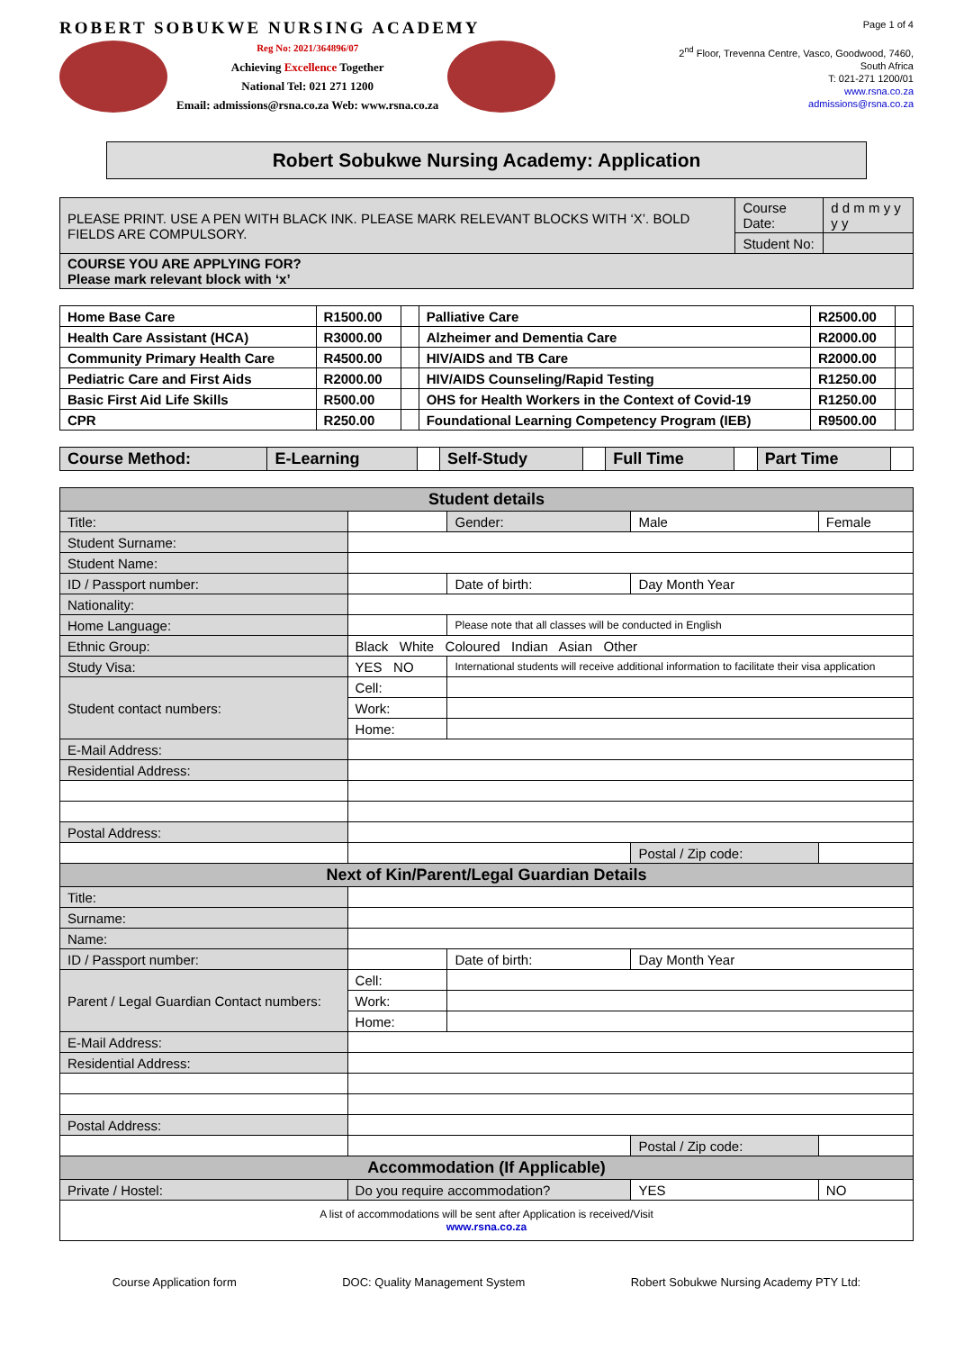ROBERT SOBUKWE NURSING ACADEMY
Reg No: 2021/364896/07
Achieving Excellence Together
National Tel: 021 271 1200
Email: admissions@rsna.co.za Web: www.rsna.co.za
Page 1 of 4
2<sup>nd</sup> Floor, Trevenna Centre, Vasco, Goodwood, 7460,
South Africa
T: 021-271 1200/01
www.rsna.co.za
admissions@rsna.co.za
Robert Sobukwe Nursing Academy: Application
| PLEASE PRINT. USE A PEN WITH BLACK INK. PLEASE MARK RELEVANT BLOCKS WITH ‘X’. BOLD FIELDS ARE COMPULSORY. | Course Date: | d d m m y y y y |
| | Student No: | |
| COURSE YOU ARE APPLYING FOR? Please mark relevant block with ‘x’ | | |
| Home Base Care | R1500.00 | | Palliative Care | R2500.00 | |
| Health Care Assistant (HCA) | R3000.00 | | Alzheimer and Dementia Care | R2000.00 | |
| Community Primary Health Care | R4500.00 | | HIV/AIDS and TB Care | R2000.00 | |
| Pediatric Care and First Aids | R2000.00 | | HIV/AIDS Counseling/Rapid Testing | R1250.00 | |
| Basic First Aid Life Skills | R500.00 | | OHS for Health Workers in the Context of Covid-19 | R1250.00 | |
| CPR | R250.00 | | Foundational Learning Competency Program (IEB) | R9500.00 | |
| Course Method: | E-Learning | | Self-Study | | Full Time | | Part Time | |
| Student details | | | | | |
| --- | --- | --- | --- | --- | --- |
| Title: | | | Gender: | Male | Female |
| Student Surname: | | | | | |
| Student Name: | | | | | |
| ID / Passport number: | | | Date of birth: | Day Month Year | |
| Nationality: | | | | | |
| Home Language: | | | Please note that all classes will be conducted in English | | |
| Ethnic Group: | Black White Coloured Indian Asian Other | | | | |
| Study Visa: | YES NO | International students will receive additional information to facilitate their visa application | | | |
| Student contact numbers: | Cell: | | | | |
| | Work: | | | | |
| | Home: | | | | |
| E-Mail Address: | | | | | |
| Residential Address: | | | | | |
| Postal Address: | | | | | |
| | | | | Postal / Zip code: | |
| Next of Kin/Parent/Legal Guardian Details | | | | | |
| Title: | | | | | |
| Surname: | | | | | |
| Name: | | | | | |
| ID / Passport number: | | | Date of birth: | Day Month Year | |
| Parent / Legal Guardian Contact numbers: | Cell: | | | | |
| | Work: | | | | |
| | Home: | | | | |
| E-Mail Address: | | | | | |
| Residential Address: | | | | | |
| Postal Address: | | | | | |
| | | | | Postal / Zip code: | |
| Accommodation (If Applicable) | | | | | |
| Private / Hostel: | Do you require accommodation? | | | YES | NO |
| A list of accommodations will be sent after Application is received/Visit www.rsna.co.za | | | | | |
Course Application form DOC: Quality Management System Robert Sobukwe Nursing Academy PTY Ltd: